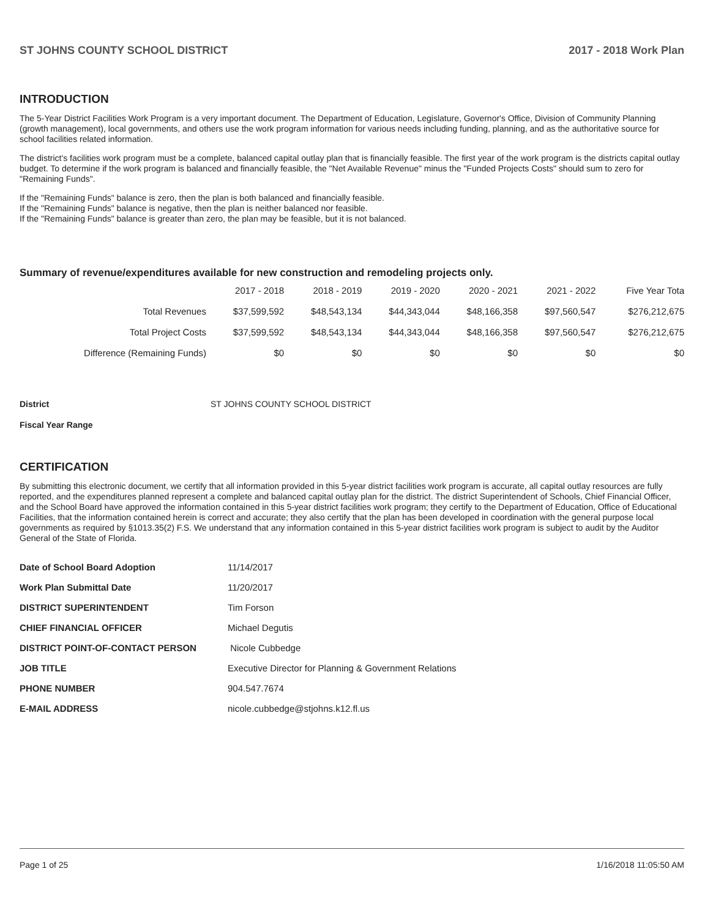ST JOHNS COUNTY SCHOOL DISTRICT 2017 - 2018 Work Plan
INTRODUCTION
The 5-Year District Facilities Work Program is a very important document. The Department of Education, Legislature, Governor's Office, Division of Community Planning (growth management), local governments, and others use the work program information for various needs including funding, planning, and as the authoritative source for school facilities related information.
The district's facilities work program must be a complete, balanced capital outlay plan that is financially feasible. The first year of the work program is the districts capital outlay budget. To determine if the work program is balanced and financially feasible, the "Net Available Revenue" minus the "Funded Projects Costs" should sum to zero for "Remaining Funds".
If the "Remaining Funds" balance is zero, then the plan is both balanced and financially feasible.
If the "Remaining Funds" balance is negative, then the plan is neither balanced nor feasible.
If the "Remaining Funds" balance is greater than zero, the plan may be feasible, but it is not balanced.
Summary of revenue/expenditures available for new construction and remodeling projects only.
| | 2017 - 2018 | 2018 - 2019 | 2019 - 2020 | 2020 - 2021 | 2021 - 2022 | Five Year Tota |
| --- | --- | --- | --- | --- | --- | --- |
| Total Revenues | $37,599,592 | $48,543,134 | $44,343,044 | $48,166,358 | $97,560,547 | $276,212,675 |
| Total Project Costs | $37,599,592 | $48,543,134 | $44,343,044 | $48,166,358 | $97,560,547 | $276,212,675 |
| Difference (Remaining Funds) | $0 | $0 | $0 | $0 | $0 | $0 |
District ST JOHNS COUNTY SCHOOL DISTRICT
Fiscal Year Range
CERTIFICATION
By submitting this electronic document, we certify that all information provided in this 5-year district facilities work program is accurate, all capital outlay resources are fully reported, and the expenditures planned represent a complete and balanced capital outlay plan for the district. The district Superintendent of Schools, Chief Financial Officer, and the School Board have approved the information contained in this 5-year district facilities work program; they certify to the Department of Education, Office of Educational Facilities, that the information contained herein is correct and accurate; they also certify that the plan has been developed in coordination with the general purpose local governments as required by §1013.35(2) F.S. We understand that any information contained in this 5-year district facilities work program is subject to audit by the Auditor General of the State of Florida.
| Date of School Board Adoption | 11/14/2017 |
| Work Plan Submittal Date | 11/20/2017 |
| DISTRICT SUPERINTENDENT | Tim Forson |
| CHIEF FINANCIAL OFFICER | Michael Degutis |
| DISTRICT POINT-OF-CONTACT PERSON | Nicole Cubbedge |
| JOB TITLE | Executive Director for Planning & Government Relations |
| PHONE NUMBER | 904.547.7674 |
| E-MAIL ADDRESS | nicole.cubbedge@stjohns.k12.fl.us |
Page 1 of 25 1/16/2018 11:05:50 AM